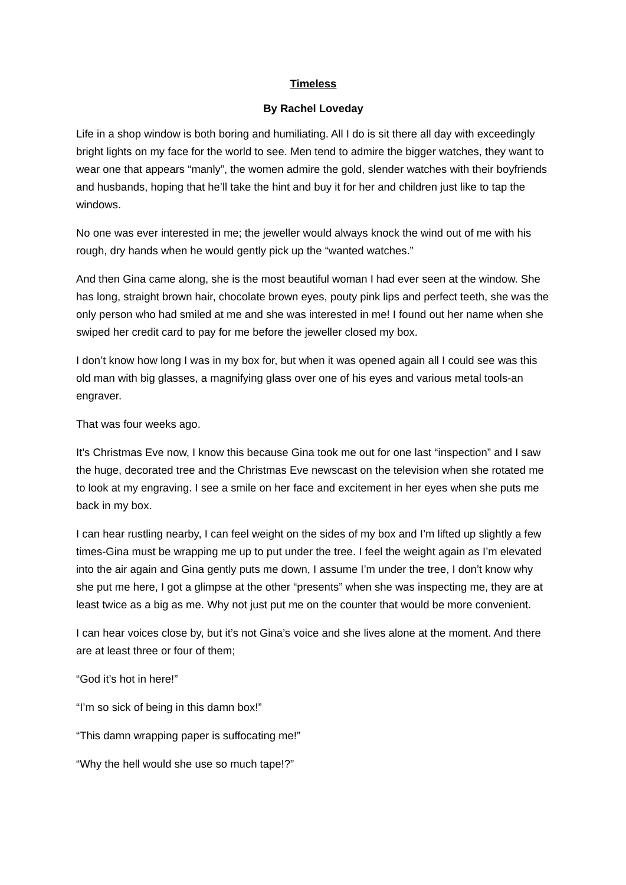Timeless
By Rachel Loveday
Life in a shop window is both boring and humiliating. All I do is sit there all day with exceedingly bright lights on my face for the world to see. Men tend to admire the bigger watches, they want to wear one that appears “manly”, the women admire the gold, slender watches with their boyfriends and husbands, hoping that he’ll take the hint and buy it for her and children just like to tap the windows.
No one was ever interested in me; the jeweller would always knock the wind out of me with his rough, dry hands when he would gently pick up the “wanted watches.”
And then Gina came along, she is the most beautiful woman I had ever seen at the window. She has long, straight brown hair, chocolate brown eyes, pouty pink lips and perfect teeth, she was the only person who had smiled at me and she was interested in me! I found out her name when she swiped her credit card to pay for me before the jeweller closed my box.
I don’t know how long I was in my box for, but when it was opened again all I could see was this old man with big glasses, a magnifying glass over one of his eyes and various metal tools-an engraver.
That was four weeks ago.
It’s Christmas Eve now, I know this because Gina took me out for one last “inspection” and I saw the huge, decorated tree and the Christmas Eve newscast on the television when she rotated me to look at my engraving. I see a smile on her face and excitement in her eyes when she puts me back in my box.
I can hear rustling nearby, I can feel weight on the sides of my box and I’m lifted up slightly a few times-Gina must be wrapping me up to put under the tree. I feel the weight again as I’m elevated into the air again and Gina gently puts me down, I assume I’m under the tree, I don’t know why she put me here, I got a glimpse at the other “presents” when she was inspecting me, they are at least twice as a big as me. Why not just put me on the counter that would be more convenient.
I can hear voices close by, but it’s not Gina’s voice and she lives alone at the moment. And there are at least three or four of them;
“God it’s hot in here!”
“I’m so sick of being in this damn box!”
“This damn wrapping paper is suffocating me!”
“Why the hell would she use so much tape!?”